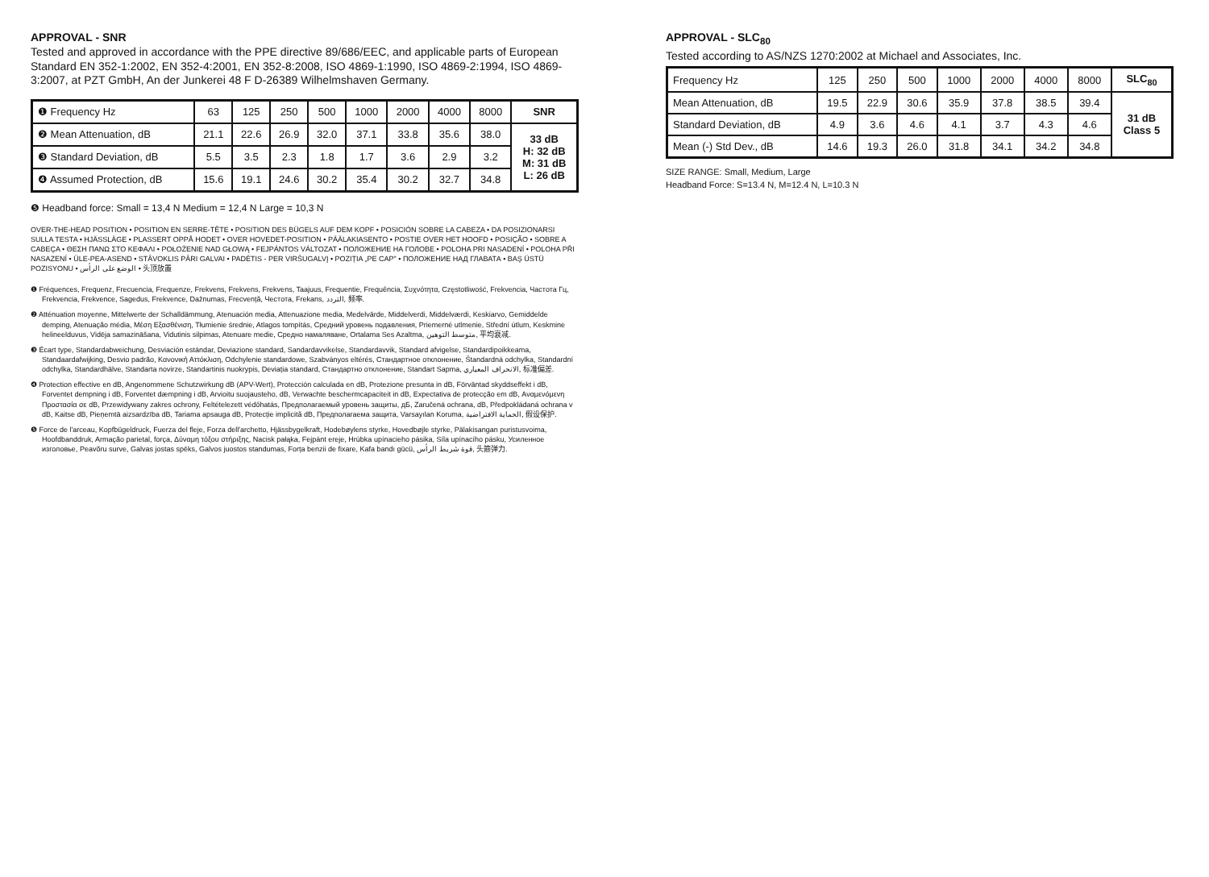APPROVAL - SNR
Tested and approved in accordance with the PPE directive 89/686/EEC, and applicable parts of European Standard EN 352-1:2002, EN 352-4:2001, EN 352-8:2008, ISO 4869-1:1990, ISO 4869-2:1994, ISO 4869-3:2007, at PZT GmbH, An der Junkerei 48 F D-26389 Wilhelmshaven Germany.
| ❶ Frequency Hz | 63 | 125 | 250 | 500 | 1000 | 2000 | 4000 | 8000 | SNR |
| ❷ Mean Attenuation, dB | 21.1 | 22.6 | 26.9 | 32.0 | 37.1 | 33.8 | 35.6 | 38.0 | 33 dB H: 32 dB M: 31 dB L: 26 dB |
| ❸ Standard Deviation, dB | 5.5 | 3.5 | 2.3 | 1.8 | 1.7 | 3.6 | 2.9 | 3.2 | |
| ❹ Assumed Protection, dB | 15.6 | 19.1 | 24.6 | 30.2 | 35.4 | 30.2 | 32.7 | 34.8 | |
❺ Headband force: Small = 13,4 N Medium = 12,4 N Large = 10,3 N
OVER-THE-HEAD POSITION • POSITION EN SERRE-TÊTE • POSITION DES BÜGELS AUF DEM KOPF • POSICIÓN SOBRE LA CABEZA • DA POSIZIONARSI SULLA TESTA • HJÄSSLÄGE • PLASSERT OPPÅ HODET • OVER HOVEDET-POSITION • PÄÄLAKIASENTO • POSTIE OVER HET HOOFD • POSIÇÃO • SOBRE A CABEÇA • ΘΕΣΗ ΠΑΝΩ ΣΤΟ ΚΕΦΑΛΙ • POŁOŻENIE NAD GŁOWĄ • FEJPÁNTOS VÁLTOZAT • ПОЛОЖЕНИЕ НА ГОЛОВЕ • POLOHA PRI NASADENÍ • POLOHA PŘI NASAZENÍ • ÜLE-PEA-ASEND • STĀVOKLIS PĀRI GALVAI • PADĖTIS - PER VIRŠUGALVĮ • POZIȚIA „PE CAP" • ПОЛОЖЕНИЕ НАД ГЛАВАТА • BAŞ ÜSTÜ POZISYONU • الوضع على الرأس • 头顶放置
❶ Fréquences, Frequenz, Frecuencia, Frequenze, Frekvens, Frekvens, Frekvens, Taajuus, Frequentie, Frequência, Συχνότητα, Częstotliwość, Frekvencia, Частота Гц, Frekvencia, Frekvence, Sagedus, Frekvence, Dažnumas, Frecvență, Честота, Frekans, التردد, 频率.
❷ Atténuation moyenne, Mittelwerte der Schalldämmung, Atenuación media, Attenuazione media, Medelvärde, Middelverdi, Middelværdi, Keskiarvo, Gemiddelde demping, Atenuação média, Μέση Εξασθένιση, Tłumienie średnie, Atlagos tompítás, Средний уровень подавления, Priemerné utlmenie, Střední útlum, Keskmine helineelduvus, Vidēja samazināšana, Vidutinis silpimas, Atenuare medie, Средно намаляване, Ortalama Ses Azaltma, متوسط التوهين, 平均衰减.
❸ Écart type, Standardabweichung, Desviación estándar, Deviazione standard, Sandardavvikelse, Standardavvik, Standard afvigelse, Standardipoikkeama, Standaardafwijking, Desvio padrão, Κανονική Αττόκλιση, Odchylenie standardowe, Szabványos eltérés, Стандартное отклонение, Štandardná odchylka, Standardní odchylka, Standardhälve, Standarta novirze, Standartinis nuokrypis, Deviația standard, Стандартно отклонение, Standart Sapma, الانحراف المعياري, 标准偏差.
❹ Protection effective en dB, Angenommene Schutzwirkung dB (APV-Wert), Protección calculada en dB, Protezione presunta in dB, Förväntad skyddseffekt i dB, Forventet dempning i dB, Forventet dæmpning i dB, Arvioitu suojausteho, dB, Verwachte beschermcapaciteit in dB, Expectativa de protecção em dB, Αναμενόμενη Προστασία σε dB, Przewidywany zakres ochrony, Feltételezett védőhatás, Предполагаемый уровень защиты, дБ, Zaručená ochrana, dB, Předpokládaná ochrana v dB, Kaitse dB, Pieņemtā aizsardzība dB, Tariama apsauga dB, Protecție implicită dB, Предполагаема защита, Varsayılan Koruma, الحماية الافتراضية, 假设保护.
❺ Force de l'arceau, Kopfbügeldruck, Fuerza del fleje, Forza dell'archetto, Hjässbygelkraft, Hodebøylens styrke, Hovedbøjle styrke, Pälakisangan puristusvoima, Hoofdbanddruk, Armação parietal, força, Δύναμη τόξου στήριξης, Nacisk pałąka, Fejpánt ereje, Hrúbka upínacieho pásika, Síla upínacího pásku, Усиленное изголовье, Peavõru surve, Galvas jostas spēks, Galvos juostos standumas, Forța benzii de fixare, Kafa bandı gücü, قوة شريط الرأس, 头箍弹力.
APPROVAL - SLC<sub>80</sub>
Tested according to AS/NZS 1270:2002 at Michael and Associates, Inc.
| Frequency Hz | 125 | 250 | 500 | 1000 | 2000 | 4000 | 8000 | SLC<sub>80</sub> |
| Mean Attenuation, dB | 19.5 | 22.9 | 30.6 | 35.9 | 37.8 | 38.5 | 39.4 | 31 dB Class 5 |
| Standard Deviation, dB | 4.9 | 3.6 | 4.6 | 4.1 | 3.7 | 4.3 | 4.6 | |
| Mean (-) Std Dev., dB | 14.6 | 19.3 | 26.0 | 31.8 | 34.1 | 34.2 | 34.8 | |
SIZE RANGE: Small, Medium, Large
Headband Force: S=13.4 N, M=12.4 N, L=10.3 N